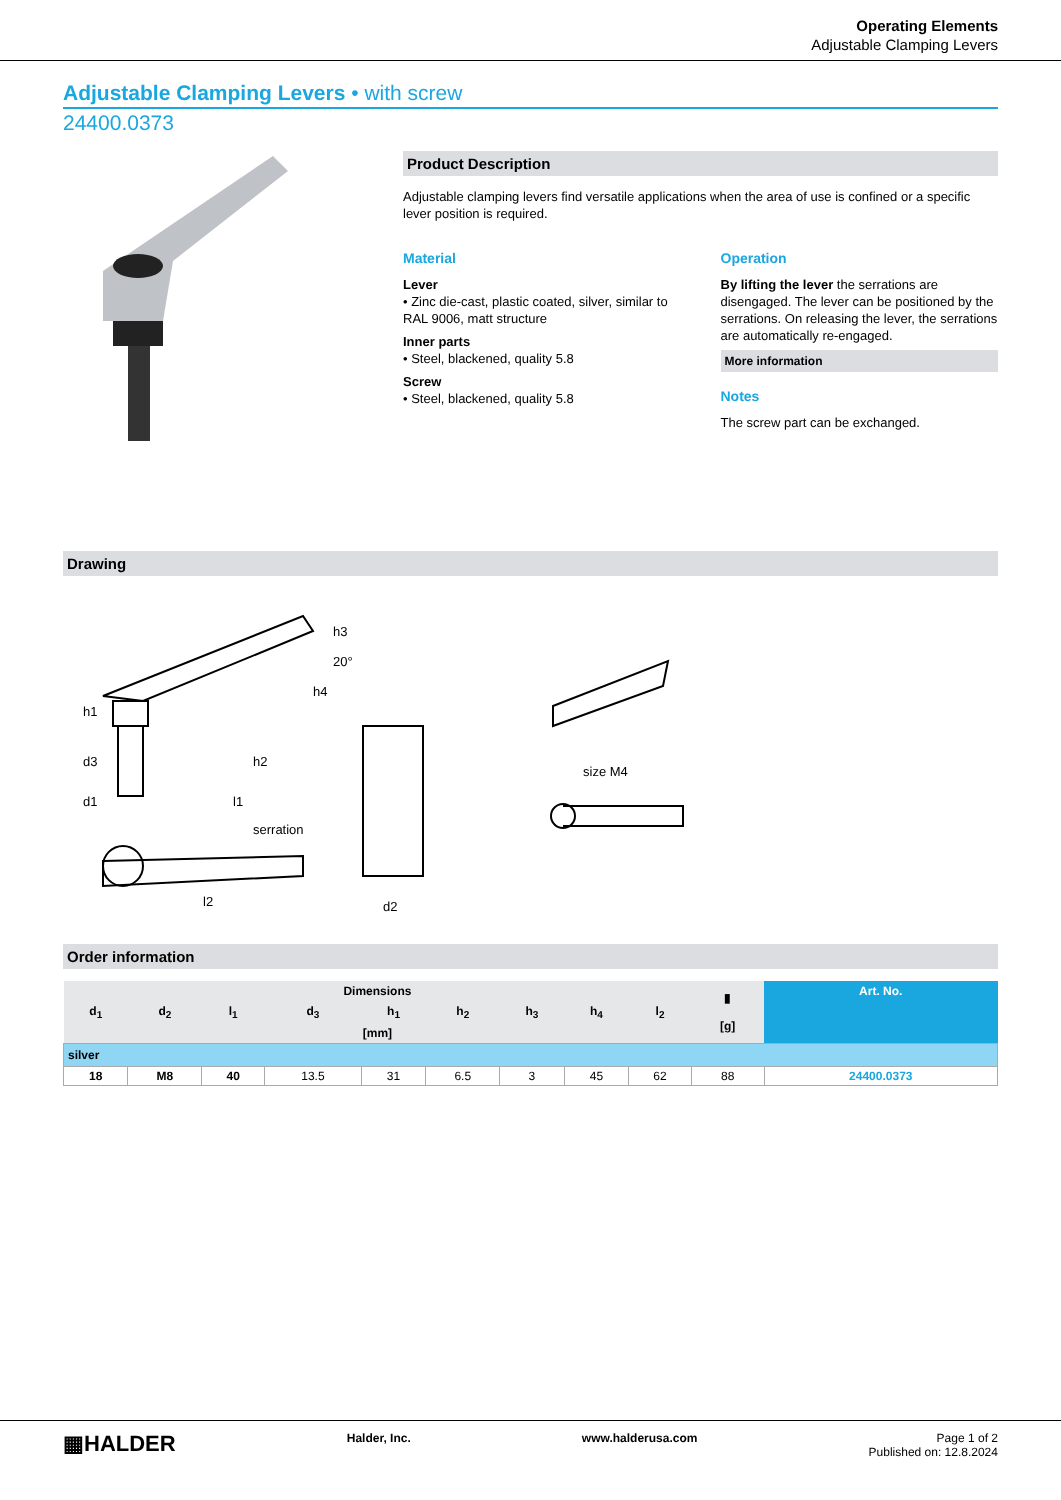Operating Elements
Adjustable Clamping Levers
Adjustable Clamping Levers • with screw
24400.0373
Product Description
Adjustable clamping levers find versatile applications when the area of use is confined or a specific lever position is required.
Material
Lever
• Zinc die-cast, plastic coated, silver, similar to RAL 9006, matt structure
Inner parts
• Steel, blackened, quality 5.8
Screw
• Steel, blackened, quality 5.8
Operation
By lifting the lever the serrations are disengaged. The lever can be positioned by the serrations. On releasing the lever, the serrations are automatically re-engaged.
More information
Notes
The screw part can be exchanged.
Drawing
h1
d3
d1
h2
l1
20°
h4
h3
serration
l2
d2
size M4
Order information
| Dimensions | | | | | | | | | ▮ [g] | Art. No. |
| --- | --- | --- | --- | --- | --- | --- | --- | --- | --- | --- |
| d<sub>1</sub> | d<sub>2</sub> | l<sub>1</sub> | d<sub>3</sub> | h<sub>1</sub> | h<sub>2</sub> | h<sub>3</sub> | h<sub>4</sub> | l<sub>2</sub> | | |
| [mm] | | | | | | | | | | |
| silver | | | | | | | | | | |
| 18 | M8 | 40 | 13.5 | 31 | 6.5 | 3 | 45 | 62 | 88 | 24400.0373 |
▦HALDER Halder, Inc. www.halderusa.com Page 1 of 2
Published on: 12.8.2024